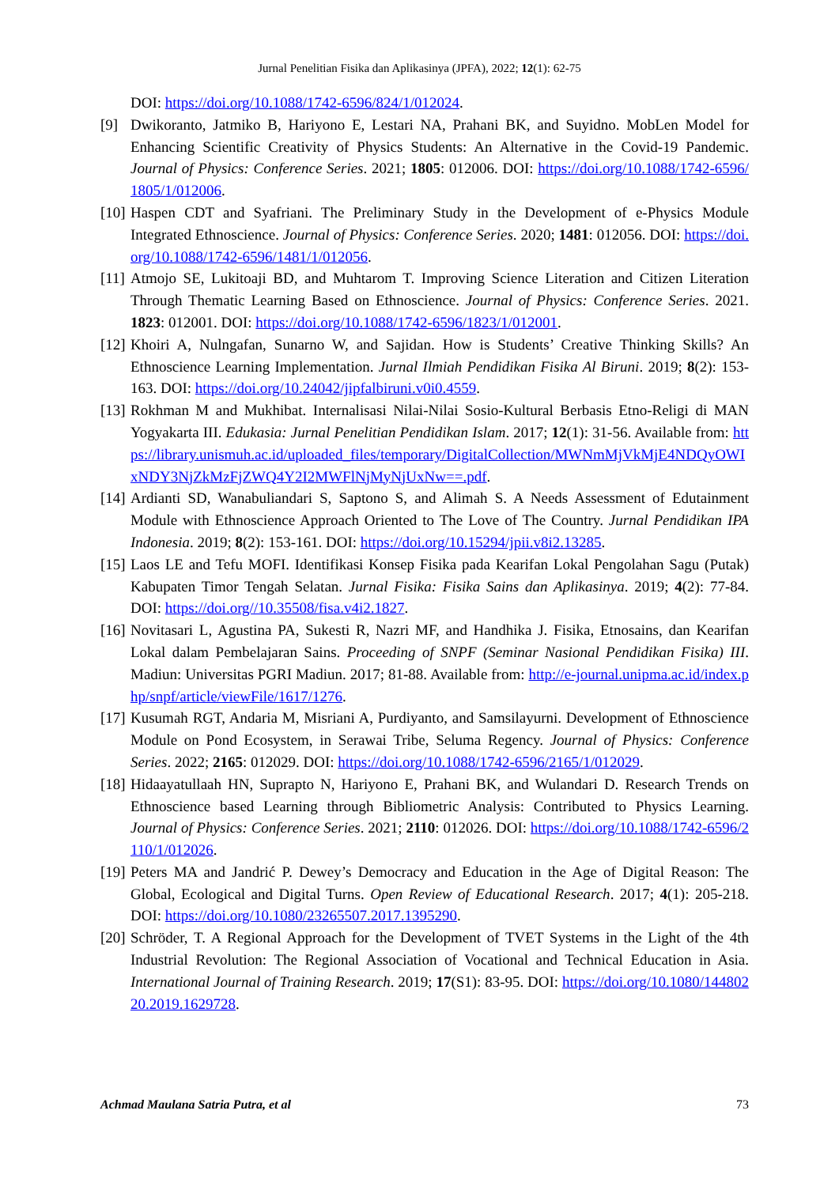Jurnal Penelitian Fisika dan Aplikasinya (JPFA), 2022; 12(1): 62-75
DOI: https://doi.org/10.1088/1742-6596/824/1/012024.
[9] Dwikoranto, Jatmiko B, Hariyono E, Lestari NA, Prahani BK, and Suyidno. MobLen Model for Enhancing Scientific Creativity of Physics Students: An Alternative in the Covid-19 Pandemic. Journal of Physics: Conference Series. 2021; 1805: 012006. DOI: https://doi.org/10.1088/1742-6596/1805/1/012006.
[10]
Haspen CDT and Syafriani. The Preliminary Study in the Development of e-Physics Module Integrated Ethnoscience. Journal of Physics: Conference Series. 2020; 1481: 012056. DOI: https://doi.org/10.1088/1742-6596/1481/1/012056.
[11]
Atmojo SE, Lukitoaji BD, and Muhtarom T. Improving Science Literation and Citizen Literation Through Thematic Learning Based on Ethnoscience. Journal of Physics: Conference Series. 2021. 1823: 012001. DOI: https://doi.org/10.1088/1742-6596/1823/1/012001.
[12]
Khoiri A, Nulngafan, Sunarno W, and Sajidan. How is Students’ Creative Thinking Skills? An Ethnoscience Learning Implementation. Jurnal Ilmiah Pendidikan Fisika Al Biruni. 2019; 8(2): 153-163. DOI: https://doi.org/10.24042/jipfalbiruni.v0i0.4559.
[13]
Rokhman M and Mukhibat. Internalisasi Nilai-Nilai Sosio-Kultural Berbasis Etno-Religi di MAN Yogyakarta III. Edukasia: Jurnal Penelitian Pendidikan Islam. 2017; 12(1): 31-56. Available from: https://library.unismuh.ac.id/uploaded_files/temporary/DigitalCollection/MWNmMjVkMjE4NDQyOWIxNDY3NjZkMzFjZWQ4Y2I2MWFlNjMyNjUxNw==.pdf.
[14]
Ardianti SD, Wanabuliandari S, Saptono S, and Alimah S. A Needs Assessment of Edutainment Module with Ethnoscience Approach Oriented to The Love of The Country. Jurnal Pendidikan IPA Indonesia. 2019; 8(2): 153-161. DOI: https://doi.org/10.15294/jpii.v8i2.13285.
[15]
Laos LE and Tefu MOFI. Identifikasi Konsep Fisika pada Kearifan Lokal Pengolahan Sagu (Putak) Kabupaten Timor Tengah Selatan. Jurnal Fisika: Fisika Sains dan Aplikasinya. 2019; 4(2): 77-84. DOI: https://doi.org//10.35508/fisa.v4i2.1827.
[16]
Novitasari L, Agustina PA, Sukesti R, Nazri MF, and Handhika J. Fisika, Etnosains, dan Kearifan Lokal dalam Pembelajaran Sains. Proceeding of SNPF (Seminar Nasional Pendidikan Fisika) III. Madiun: Universitas PGRI Madiun. 2017; 81-88. Available from: http://e-journal.unipma.ac.id/index.php/snpf/article/viewFile/1617/1276.
[17]
Kusumah RGT, Andaria M, Misriani A, Purdiyanto, and Samsilayurni. Development of Ethnoscience Module on Pond Ecosystem, in Serawai Tribe, Seluma Regency. Journal of Physics: Conference Series. 2022; 2165: 012029. DOI: https://doi.org/10.1088/1742-6596/2165/1/012029.
[18]
Hidaayatullaah HN, Suprapto N, Hariyono E, Prahani BK, and Wulandari D. Research Trends on Ethnoscience based Learning through Bibliometric Analysis: Contributed to Physics Learning. Journal of Physics: Conference Series. 2021; 2110: 012026. DOI: https://doi.org/10.1088/1742-6596/2110/1/012026.
[19]
Peters MA and Jandrić P. Dewey’s Democracy and Education in the Age of Digital Reason: The Global, Ecological and Digital Turns. Open Review of Educational Research. 2017; 4(1): 205-218. DOI: https://doi.org/10.1080/23265507.2017.1395290.
[20]
Schröder, T. A Regional Approach for the Development of TVET Systems in the Light of the 4th Industrial Revolution: The Regional Association of Vocational and Technical Education in Asia. International Journal of Training Research. 2019; 17(S1): 83-95. DOI: https://doi.org/10.1080/14480220.2019.1629728.
Achmad Maulana Satria Putra, et al 73